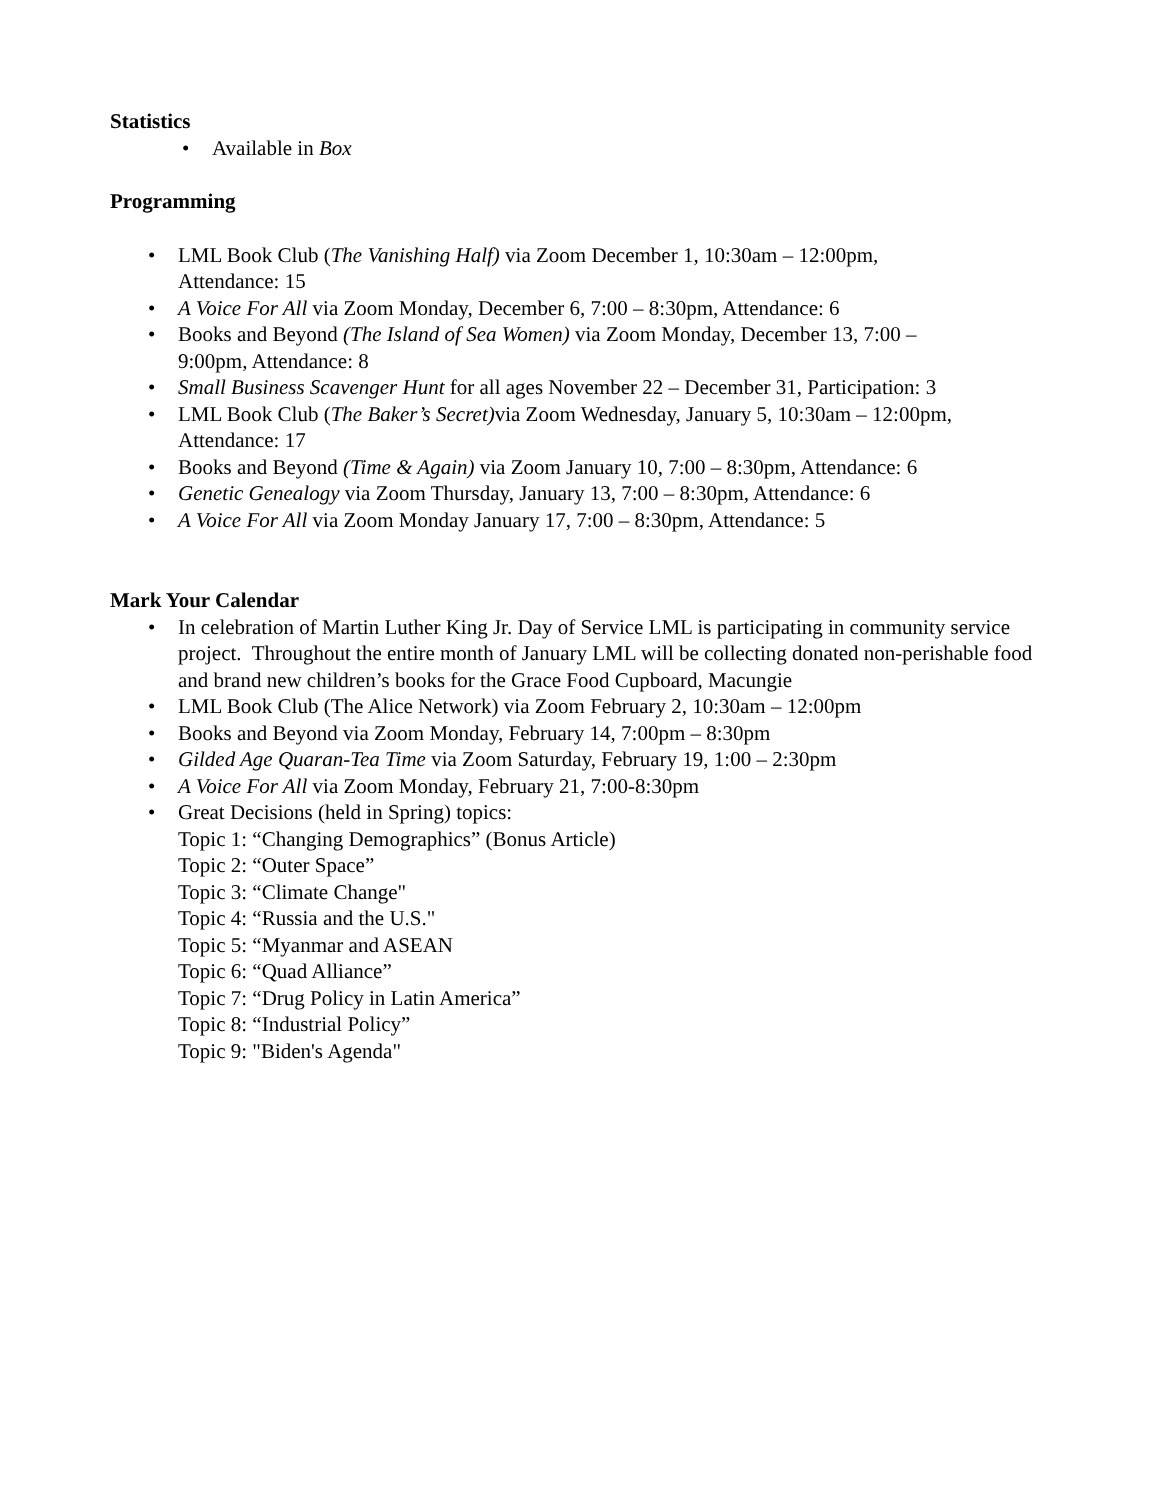Statistics
• Available in Box
Programming
• LML Book Club (The Vanishing Half) via Zoom December 1, 10:30am – 12:00pm,
Attendance: 15
• A Voice For All via Zoom Monday, December 6, 7:00 – 8:30pm, Attendance: 6
• Books and Beyond (The Island of Sea Women) via Zoom Monday, December 13, 7:00 –
9:00pm, Attendance: 8
• Small Business Scavenger Hunt for all ages November 22 – December 31, Participation: 3
• LML Book Club (The Baker’s Secret) via Zoom Wednesday, January 5, 10:30am – 12:00pm,
Attendance: 17
• Books and Beyond (Time & Again) via Zoom January 10, 7:00 – 8:30pm, Attendance: 6
• Genetic Genealogy via Zoom Thursday, January 13, 7:00 – 8:30pm, Attendance: 6
• A Voice For All via Zoom Monday January 17, 7:00 – 8:30pm, Attendance: 5
Mark Your Calendar
• In celebration of Martin Luther King Jr. Day of Service LML is participating in community service project. Throughout the entire month of January LML will be collecting donated non-perishable food and brand new children’s books for the Grace Food Cupboard, Macungie
• LML Book Club (The Alice Network) via Zoom February 2, 10:30am – 12:00pm
• Books and Beyond via Zoom Monday, February 14, 7:00pm – 8:30pm
• Gilded Age Quaran-Tea Time via Zoom Saturday, February 19, 1:00 – 2:30pm
• A Voice For All via Zoom Monday, February 21, 7:00-8:30pm
• Great Decisions (held in Spring) topics:
Topic 1: “Changing Demographics” (Bonus Article)
Topic 2: “Outer Space”
Topic 3: “Climate Change"
Topic 4: “Russia and the U.S."
Topic 5: “Myanmar and ASEAN
Topic 6: “Quad Alliance”
Topic 7: “Drug Policy in Latin America”
Topic 8: “Industrial Policy”
Topic 9: "Biden's Agenda"